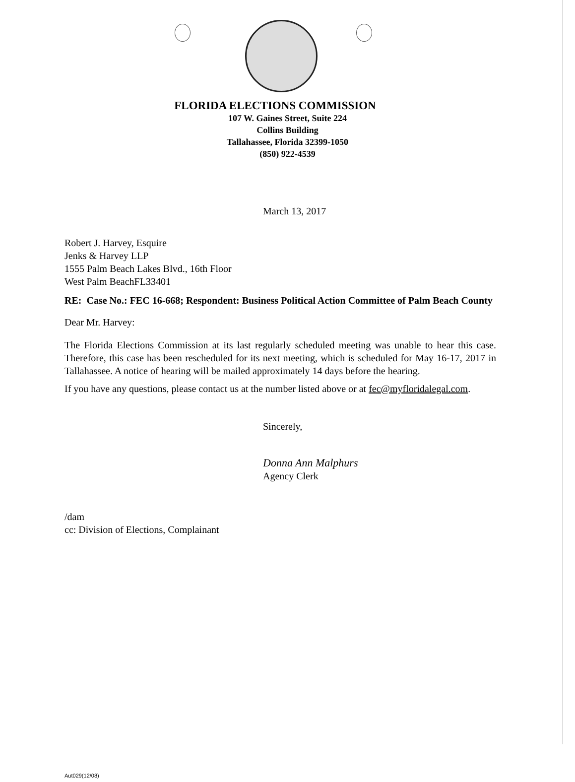FLORIDA ELECTIONS COMMISSION
107 W. Gaines Street, Suite 224
Collins Building
Tallahassee, Florida 32399-1050
(850) 922-4539
March 13, 2017
Robert J. Harvey, Esquire
Jenks & Harvey LLP
1555 Palm Beach Lakes Blvd., 16th Floor
West Palm BeachFL33401
RE: Case No.: FEC 16-668; Respondent: Business Political Action Committee of Palm Beach County
Dear Mr. Harvey:
The Florida Elections Commission at its last regularly scheduled meeting was unable to hear this case. Therefore, this case has been rescheduled for its next meeting, which is scheduled for May 16-17, 2017 in Tallahassee. A notice of hearing will be mailed approximately 14 days before the hearing.
If you have any questions, please contact us at the number listed above or at fec@myfloridalegal.com.
Sincerely,
Donna Ann Malphurs
Agency Clerk
/dam
cc: Division of Elections, Complainant
Aut029(12/08)